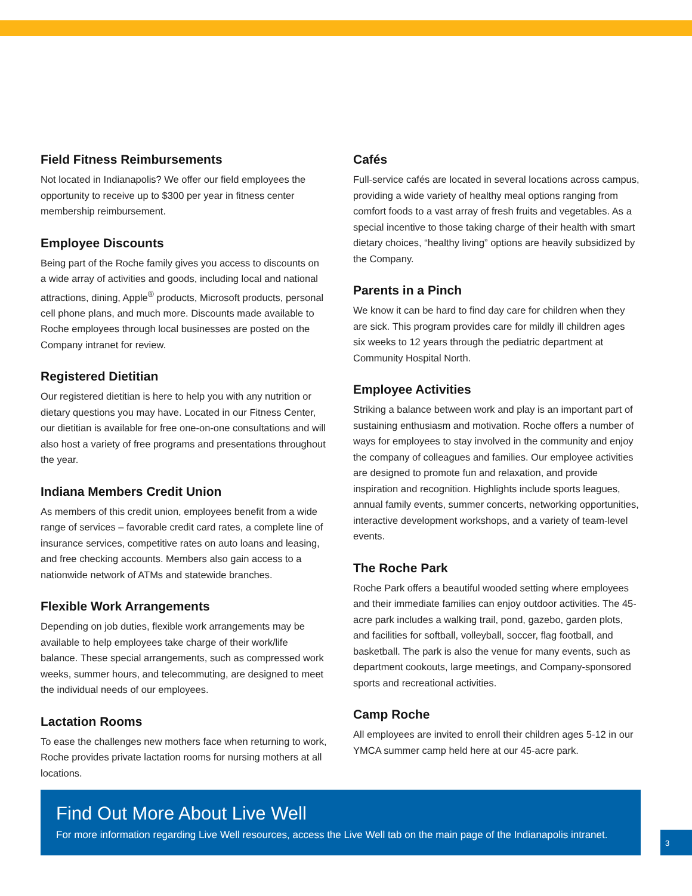Field Fitness Reimbursements
Not located in Indianapolis? We offer our field employees the opportunity to receive up to $300 per year in fitness center membership reimbursement.
Employee Discounts
Being part of the Roche family gives you access to discounts on a wide array of activities and goods, including local and national attractions, dining, Apple<sup>®</sup> products, Microsoft products, personal cell phone plans, and much more. Discounts made available to Roche employees through local businesses are posted on the Company intranet for review.
Registered Dietitian
Our registered dietitian is here to help you with any nutrition or dietary questions you may have. Located in our Fitness Center, our dietitian is available for free one-on-one consultations and will also host a variety of free programs and presentations throughout the year.
Indiana Members Credit Union
As members of this credit union, employees benefit from a wide range of services – favorable credit card rates, a complete line of insurance services, competitive rates on auto loans and leasing, and free checking accounts. Members also gain access to a nationwide network of ATMs and statewide branches.
Flexible Work Arrangements
Depending on job duties, flexible work arrangements may be available to help employees take charge of their work/life balance. These special arrangements, such as compressed work weeks, summer hours, and telecommuting, are designed to meet the individual needs of our employees.
Lactation Rooms
To ease the challenges new mothers face when returning to work, Roche provides private lactation rooms for nursing mothers at all locations.
Cafés
Full-service cafés are located in several locations across campus, providing a wide variety of healthy meal options ranging from comfort foods to a vast array of fresh fruits and vegetables. As a special incentive to those taking charge of their health with smart dietary choices, “healthy living” options are heavily subsidized by the Company.
Parents in a Pinch
We know it can be hard to find day care for children when they are sick. This program provides care for mildly ill children ages six weeks to 12 years through the pediatric department at Community Hospital North.
Employee Activities
Striking a balance between work and play is an important part of sustaining enthusiasm and motivation. Roche offers a number of ways for employees to stay involved in the community and enjoy the company of colleagues and families. Our employee activities are designed to promote fun and relaxation, and provide inspiration and recognition. Highlights include sports leagues, annual family events, summer concerts, networking opportunities, interactive development workshops, and a variety of team-level events.
The Roche Park
Roche Park offers a beautiful wooded setting where employees and their immediate families can enjoy outdoor activities. The 45-acre park includes a walking trail, pond, gazebo, garden plots, and facilities for softball, volleyball, soccer, flag football, and basketball. The park is also the venue for many events, such as department cookouts, large meetings, and Company-sponsored sports and recreational activities.
Camp Roche
All employees are invited to enroll their children ages 5-12 in our YMCA summer camp held here at our 45-acre park.
Find Out More About Live Well
For more information regarding Live Well resources, access the Live Well tab on the main page of the Indianapolis intranet.
3